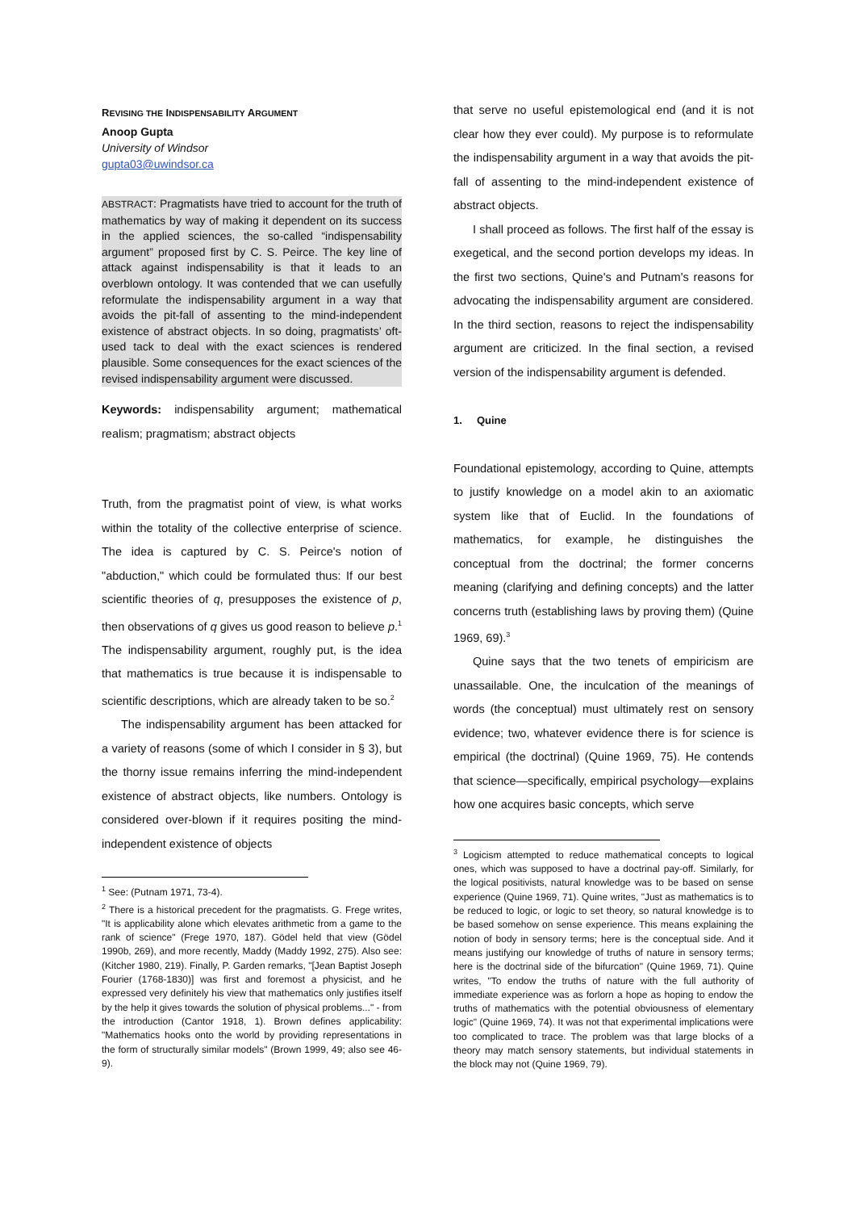REVISING THE INDISPENSABILITY ARGUMENT
Anoop Gupta
University of Windsor
gupta03@uwindsor.ca
ABSTRACT: Pragmatists have tried to account for the truth of mathematics by way of making it dependent on its success in the applied sciences, the so-called “indispensability argument” proposed first by C. S. Peirce. The key line of attack against indispensability is that it leads to an overblown ontology. It was contended that we can usefully reformulate the indispensability argument in a way that avoids the pit-fall of assenting to the mind-independent existence of abstract objects. In so doing, pragmatists’ oft-used tack to deal with the exact sciences is rendered plausible. Some consequences for the exact sciences of the revised indispensability argument were discussed.
Keywords: indispensability argument; mathematical realism; pragmatism; abstract objects
Truth, from the pragmatist point of view, is what works within the totality of the collective enterprise of science. The idea is captured by C. S. Peirce's notion of "abduction," which could be formulated thus: If our best scientific theories of q, presupposes the existence of p, then observations of q gives us good reason to believe p.<sup>1</sup> The indispensability argument, roughly put, is the idea that mathematics is true because it is indispensable to scientific descriptions, which are already taken to be so.<sup>2</sup>
The indispensability argument has been attacked for a variety of reasons (some of which I consider in § 3), but the thorny issue remains inferring the mind-independent existence of abstract objects, like numbers. Ontology is considered over-blown if it requires positing the mind-independent existence of objects
<sup>1</sup> See: (Putnam 1971, 73-4).
<sup>2</sup> There is a historical precedent for the pragmatists. G. Frege writes, "It is applicability alone which elevates arithmetic from a game to the rank of science" (Frege 1970, 187). Gödel held that view (Gödel 1990b, 269), and more recently, Maddy (Maddy 1992, 275). Also see: (Kitcher 1980, 219). Finally, P. Garden remarks, "[Jean Baptist Joseph Fourier (1768-1830)] was first and foremost a physicist, and he expressed very definitely his view that mathematics only justifies itself by the help it gives towards the solution of physical problems..." - from the introduction (Cantor 1918, 1). Brown defines applicability: "Mathematics hooks onto the world by providing representations in the form of structurally similar models" (Brown 1999, 49; also see 46-9).
that serve no useful epistemological end (and it is not clear how they ever could). My purpose is to reformulate the indispensability argument in a way that avoids the pit-fall of assenting to the mind-independent existence of abstract objects.
I shall proceed as follows. The first half of the essay is exegetical, and the second portion develops my ideas. In the first two sections, Quine's and Putnam's reasons for advocating the indispensability argument are considered. In the third section, reasons to reject the indispensability argument are criticized. In the final section, a revised version of the indispensability argument is defended.
1. Quine
Foundational epistemology, according to Quine, attempts to justify knowledge on a model akin to an axiomatic system like that of Euclid. In the foundations of mathematics, for example, he distinguishes the conceptual from the doctrinal; the former concerns meaning (clarifying and defining concepts) and the latter concerns truth (establishing laws by proving them) (Quine 1969, 69).<sup>3</sup>
Quine says that the two tenets of empiricism are unassailable. One, the inculcation of the meanings of words (the conceptual) must ultimately rest on sensory evidence; two, whatever evidence there is for science is empirical (the doctrinal) (Quine 1969, 75). He contends that science—specifically, empirical psychology—explains how one acquires basic concepts, which serve
<sup>3</sup> Logicism attempted to reduce mathematical concepts to logical ones, which was supposed to have a doctrinal pay-off. Similarly, for the logical positivists, natural knowledge was to be based on sense experience (Quine 1969, 71). Quine writes, "Just as mathematics is to be reduced to logic, or logic to set theory, so natural knowledge is to be based somehow on sense experience. This means explaining the notion of body in sensory terms; here is the conceptual side. And it means justifying our knowledge of truths of nature in sensory terms; here is the doctrinal side of the bifurcation" (Quine 1969, 71). Quine writes, "To endow the truths of nature with the full authority of immediate experience was as forlorn a hope as hoping to endow the truths of mathematics with the potential obviousness of elementary logic" (Quine 1969, 74). It was not that experimental implications were too complicated to trace. The problem was that large blocks of a theory may match sensory statements, but individual statements in the block may not (Quine 1969, 79).